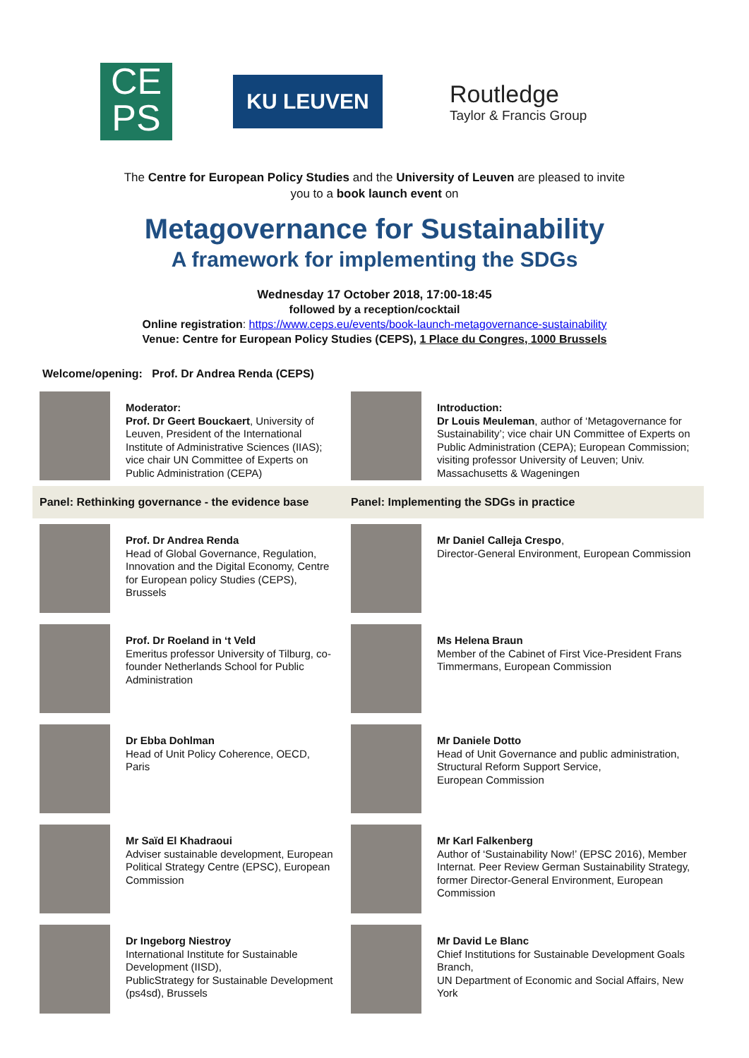CE
PS
KU LEUVEN
Routledge
Taylor & Francis Group
The Centre for European Policy Studies and the University of Leuven are pleased to invite
you to a book launch event on
Metagovernance for Sustainability
A framework for implementing the SDGs
Wednesday 17 October 2018, 17:00-18:45
followed by a reception/cocktail
Online registration: https://www.ceps.eu/events/book-launch-metagovernance-sustainability
Venue: Centre for European Policy Studies (CEPS), 1 Place du Congres, 1000 Brussels
Welcome/opening: Prof. Dr Andrea Renda (CEPS)
Moderator:
Prof. Dr Geert Bouckaert, University of Leuven, President of the International Institute of Administrative Sciences (IIAS); vice chair UN Committee of Experts on Public Administration (CEPA)
Introduction:
Dr Louis Meuleman, author of ‘Metagovernance for Sustainability’; vice chair UN Committee of Experts on Public Administration (CEPA); European Commission; visiting professor University of Leuven; Univ. Massachusetts & Wageningen
Panel: Rethinking governance - the evidence base
Panel: Implementing the SDGs in practice
Prof. Dr Andrea Renda
Head of Global Governance, Regulation, Innovation and the Digital Economy, Centre for European policy Studies (CEPS), Brussels
Mr Daniel Calleja Crespo,
Director-General Environment, European Commission
Prof. Dr Roeland in ‘t Veld
Emeritus professor University of Tilburg, co-founder Netherlands School for Public Administration
Ms Helena Braun
Member of the Cabinet of First Vice-President Frans Timmermans, European Commission
Dr Ebba Dohlman
Head of Unit Policy Coherence, OECD, Paris
Mr Daniele Dotto
Head of Unit Governance and public administration,
Structural Reform Support Service,
European Commission
Mr Saïd El Khadraoui
Adviser sustainable development, European Political Strategy Centre (EPSC), European Commission
Mr Karl Falkenberg
Author of ‘Sustainability Now!’ (EPSC 2016), Member Internat. Peer Review German Sustainability Strategy, former Director-General Environment, European Commission
Dr Ingeborg Niestroy
International Institute for Sustainable Development (IISD),
PublicStrategy for Sustainable Development (ps4sd), Brussels
Mr David Le Blanc
Chief Institutions for Sustainable Development Goals Branch,
UN Department of Economic and Social Affairs, New York